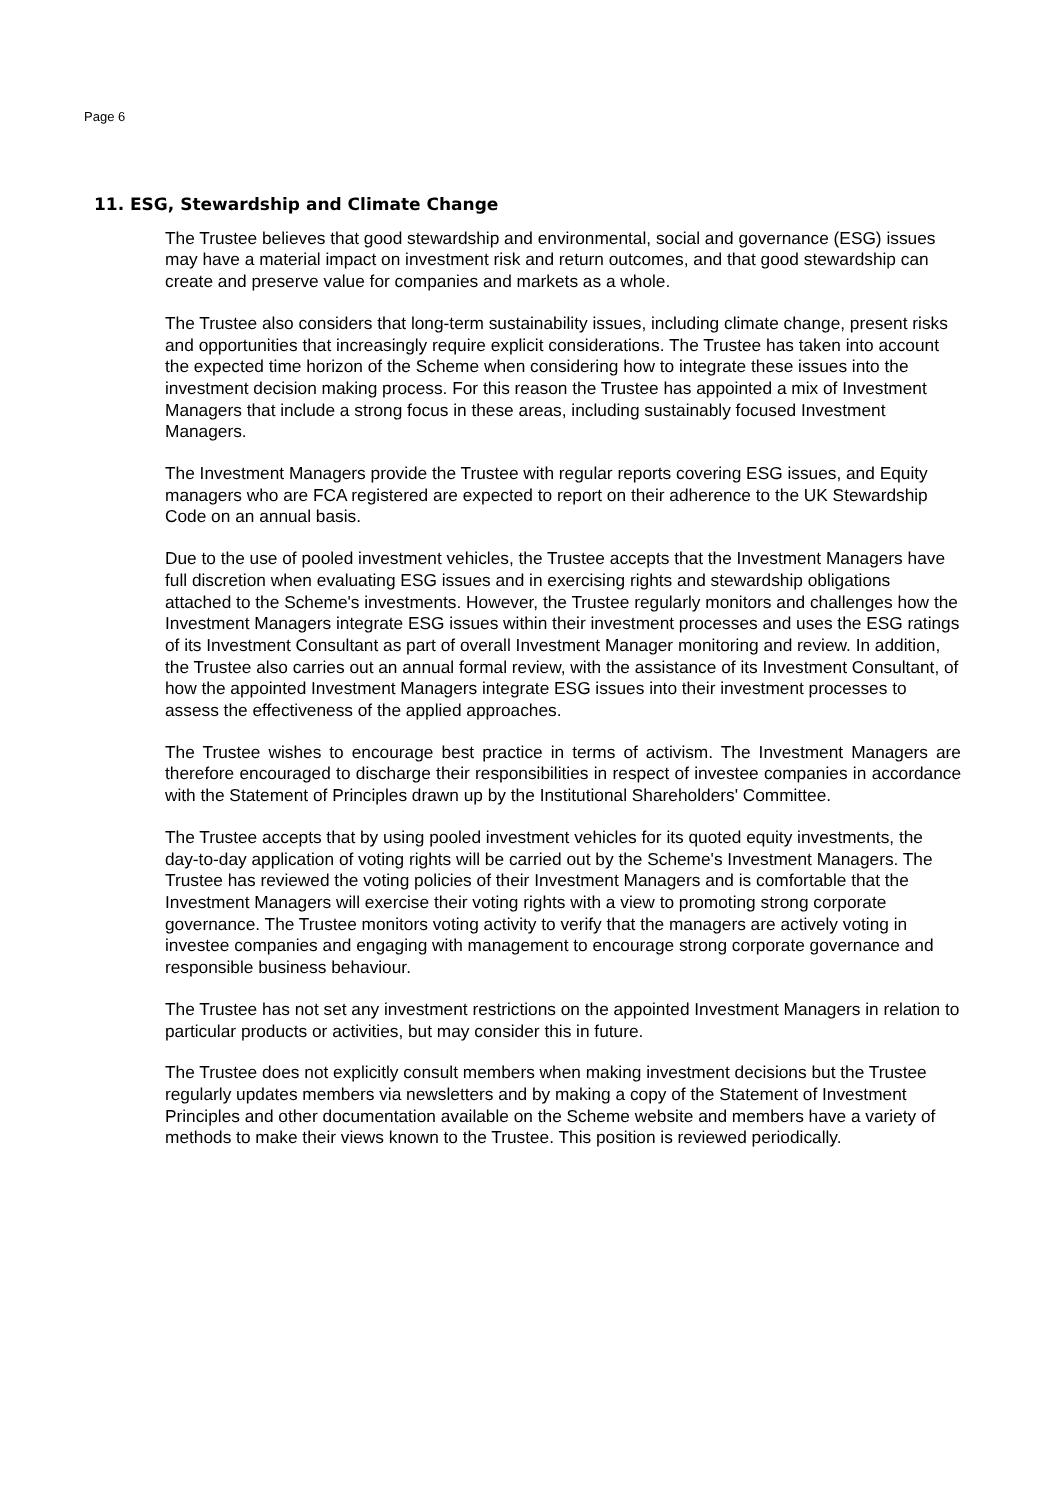Page 6
11. ESG, Stewardship and Climate Change
The Trustee believes that good stewardship and environmental, social and governance (ESG) issues may have a material impact on investment risk and return outcomes, and that good stewardship can create and preserve value for companies and markets as a whole.
The Trustee also considers that long-term sustainability issues, including climate change, present risks and opportunities that increasingly require explicit considerations. The Trustee has taken into account the expected time horizon of the Scheme when considering how to integrate these issues into the investment decision making process. For this reason the Trustee has appointed a mix of Investment Managers that include a strong focus in these areas, including sustainably focused Investment Managers.
The Investment Managers provide the Trustee with regular reports covering ESG issues, and Equity managers who are FCA registered are expected to report on their adherence to the UK Stewardship Code on an annual basis.
Due to the use of pooled investment vehicles, the Trustee accepts that the Investment Managers have full discretion when evaluating ESG issues and in exercising rights and stewardship obligations attached to the Scheme's investments. However, the Trustee regularly monitors and challenges how the Investment Managers integrate ESG issues within their investment processes and uses the ESG ratings of its Investment Consultant as part of overall Investment Manager monitoring and review. In addition, the Trustee also carries out an annual formal review, with the assistance of its Investment Consultant, of how the appointed Investment Managers integrate ESG issues into their investment processes to assess the effectiveness of the applied approaches.
The Trustee wishes to encourage best practice in terms of activism. The Investment Managers are therefore encouraged to discharge their responsibilities in respect of investee companies in accordance with the Statement of Principles drawn up by the Institutional Shareholders' Committee.
The Trustee accepts that by using pooled investment vehicles for its quoted equity investments, the day-to-day application of voting rights will be carried out by the Scheme's Investment Managers. The Trustee has reviewed the voting policies of their Investment Managers and is comfortable that the Investment Managers will exercise their voting rights with a view to promoting strong corporate governance. The Trustee monitors voting activity to verify that the managers are actively voting in investee companies and engaging with management to encourage strong corporate governance and responsible business behaviour.
The Trustee has not set any investment restrictions on the appointed Investment Managers in relation to particular products or activities, but may consider this in future.
The Trustee does not explicitly consult members when making investment decisions but the Trustee regularly updates members via newsletters and by making a copy of the Statement of Investment Principles and other documentation available on the Scheme website and members have a variety of methods to make their views known to the Trustee. This position is reviewed periodically.